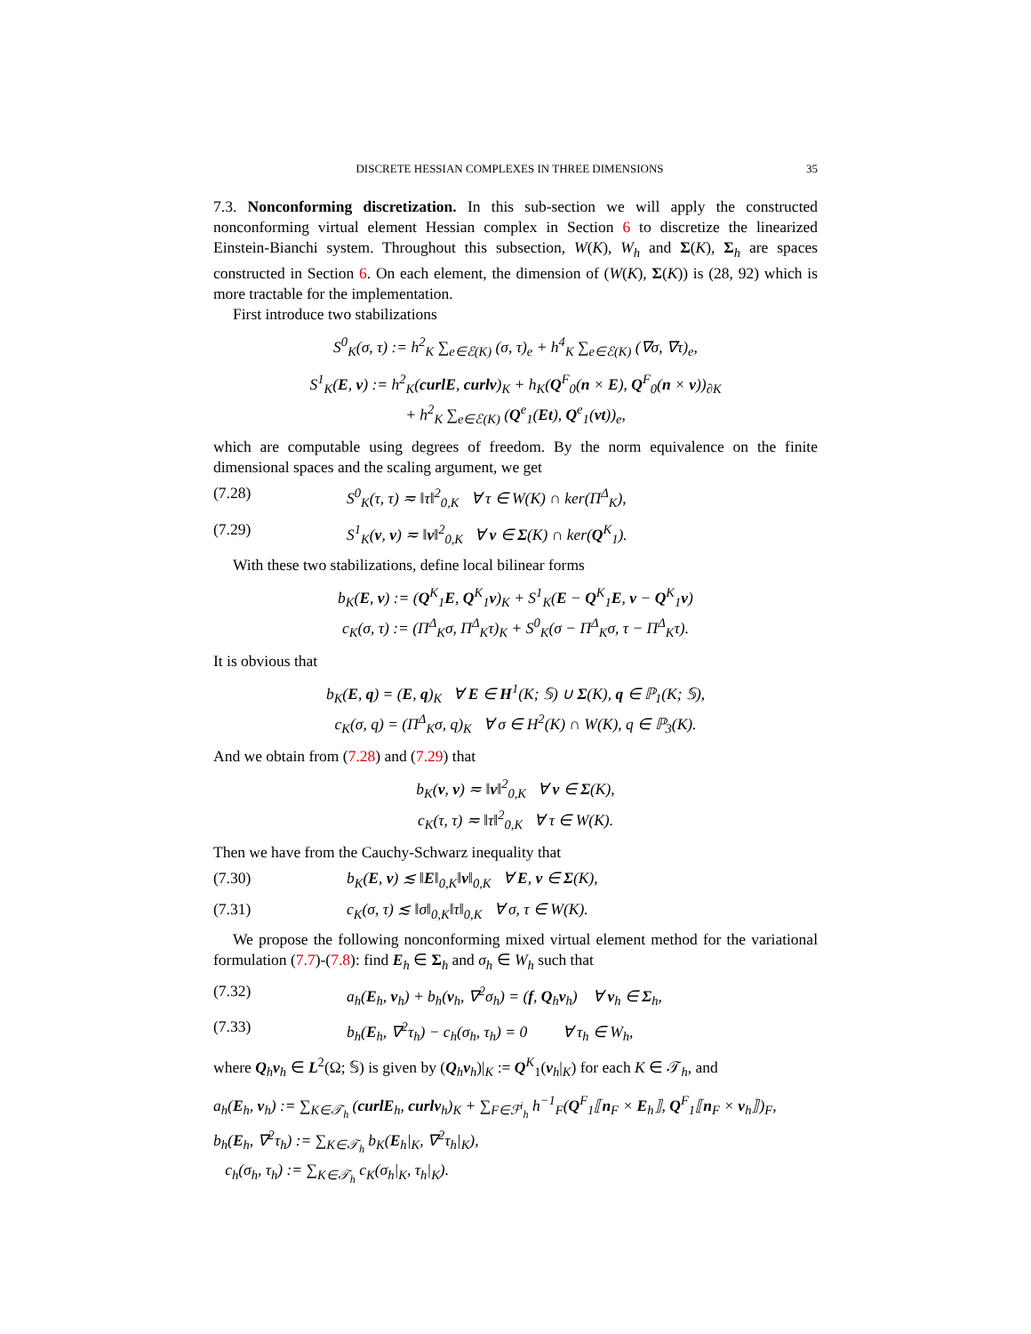DISCRETE HESSIAN COMPLEXES IN THREE DIMENSIONS 35
7.3. Nonconforming discretization. In this sub-section we will apply the constructed nonconforming virtual element Hessian complex in Section 6 to discretize the linearized Einstein-Bianchi system. Throughout this subsection, W(K), W<sub>h</sub> and Σ(K), Σ<sub>h</sub> are spaces constructed in Section 6. On each element, the dimension of (W(K), Σ(K)) is (28, 92) which is more tractable for the implementation.
First introduce two stabilizations
S<sup>0</sup><sub>K</sub>(σ, τ) := h<sup>2</sup><sub>K</sub> ∑<sub>e∈ℰ(K)</sub> (σ, τ)<sub>e</sub> + h<sup>4</sup><sub>K</sub> ∑<sub>e∈ℰ(K)</sub> (∇σ, ∇τ)<sub>e</sub>,
S<sup>1</sup><sub>K</sub>(E, v) := h<sup>2</sup><sub>K</sub>(curlE, curlv)<sub>K</sub> + h<sub>K</sub>(Q<sup>F</sup><sub>0</sub>(n × E), Q<sup>F</sup><sub>0</sub>(n × v))<sub>∂K</sub>
+ h<sup>2</sup><sub>K</sub> ∑<sub>e∈ℰ(K)</sub> (Q<sup>e</sup><sub>1</sub>(Et), Q<sup>e</sup><sub>1</sub>(vt))<sub>e</sub>,
which are computable using degrees of freedom. By the norm equivalence on the finite dimensional spaces and the scaling argument, we get
(7.28) S<sup>0</sup><sub>K</sub>(τ, τ) ≂ ‖τ‖<sup>2</sup><sub>0,K</sub> ∀ τ ∈ W(K) ∩ ker(Π<sup>Δ</sup><sub>K</sub>),
(7.29) S<sup>1</sup><sub>K</sub>(v, v) ≂ ‖v‖<sup>2</sup><sub>0,K</sub> ∀ v ∈ Σ(K) ∩ ker(Q<sup>K</sup><sub>1</sub>).
With these two stabilizations, define local bilinear forms
b<sub>K</sub>(E, v) := (Q<sup>K</sup><sub>1</sub>E, Q<sup>K</sup><sub>1</sub>v)<sub>K</sub> + S<sup>1</sup><sub>K</sub>(E − Q<sup>K</sup><sub>1</sub>E, v − Q<sup>K</sup><sub>1</sub>v)
c<sub>K</sub>(σ, τ) := (Π<sup>Δ</sup><sub>K</sub>σ, Π<sup>Δ</sup><sub>K</sub>τ)<sub>K</sub> + S<sup>0</sup><sub>K</sub>(σ − Π<sup>Δ</sup><sub>K</sub>σ, τ − Π<sup>Δ</sup><sub>K</sub>τ).
It is obvious that
b<sub>K</sub>(E, q) = (E, q)<sub>K</sub> ∀ E ∈ H<sup>1</sup>(K; 𝕊) ∪ Σ(K), q ∈ ℙ<sub>1</sub>(K; 𝕊),
c<sub>K</sub>(σ, q) = (Π<sup>Δ</sup><sub>K</sub>σ, q)<sub>K</sub> ∀ σ ∈ H<sup>2</sup>(K) ∩ W(K), q ∈ ℙ<sub>3</sub>(K).
And we obtain from (7.28) and (7.29) that
b<sub>K</sub>(v, v) ≂ ‖v‖<sup>2</sup><sub>0,K</sub> ∀ v ∈ Σ(K),
c<sub>K</sub>(τ, τ) ≂ ‖τ‖<sup>2</sup><sub>0,K</sub> ∀ τ ∈ W(K).
Then we have from the Cauchy-Schwarz inequality that
(7.30) b<sub>K</sub>(E, v) ≲ ‖E‖<sub>0,K</sub>‖v‖<sub>0,K</sub> ∀ E, v ∈ Σ(K),
(7.31) c<sub>K</sub>(σ, τ) ≲ ‖σ‖<sub>0,K</sub>‖τ‖<sub>0,K</sub> ∀ σ, τ ∈ W(K).
We propose the following nonconforming mixed virtual element method for the variational formulation (7.7)-(7.8): find E<sub>h</sub> ∈ Σ<sub>h</sub> and σ<sub>h</sub> ∈ W<sub>h</sub> such that
(7.32) a<sub>h</sub>(E<sub>h</sub>, v<sub>h</sub>) + b<sub>h</sub>(v<sub>h</sub>, ∇<sup>2</sup>σ<sub>h</sub>) = (f, Q<sub>h</sub>v<sub>h</sub>) ∀ v<sub>h</sub> ∈ Σ<sub>h</sub>,
(7.33) b<sub>h</sub>(E<sub>h</sub>, ∇<sup>2</sup>τ<sub>h</sub>) − c<sub>h</sub>(σ<sub>h</sub>, τ<sub>h</sub>) = 0 ∀ τ<sub>h</sub> ∈ W<sub>h</sub>,
where Q<sub>h</sub>v<sub>h</sub> ∈ L<sup>2</sup>(Ω; 𝕊) is given by (Q<sub>h</sub>v<sub>h</sub>)|<sub>K</sub> := Q<sup>K</sup><sub>1</sub>(v<sub>h</sub>|<sub>K</sub>) for each K ∈ 𝒯<sub>h</sub>, and
a<sub>h</sub>(E<sub>h</sub>, v<sub>h</sub>) := ∑<sub>K∈𝒯<sub>h</sub></sub> (curlE<sub>h</sub>, curlv<sub>h</sub>)<sub>K</sub> + ∑<sub>F∈ℱ<sup>i</sup><sub>h</sub></sub> h<sup>−1</sup><sub>F</sub>(Q<sup>F</sup><sub>1</sub>⟦n<sub>F</sub> × E<sub>h</sub>⟧, Q<sup>F</sup><sub>1</sub>⟦n<sub>F</sub> × v<sub>h</sub>⟧)<sub>F</sub>,
b<sub>h</sub>(E<sub>h</sub>, ∇<sup>2</sup>τ<sub>h</sub>) := ∑<sub>K∈𝒯<sub>h</sub></sub> b<sub>K</sub>(E<sub>h</sub>|<sub>K</sub>, ∇<sup>2</sup>τ<sub>h</sub>|<sub>K</sub>),
c<sub>h</sub>(σ<sub>h</sub>, τ<sub>h</sub>) := ∑<sub>K∈𝒯<sub>h</sub></sub> c<sub>K</sub>(σ<sub>h</sub>|<sub>K</sub>, τ<sub>h</sub>|<sub>K</sub>).